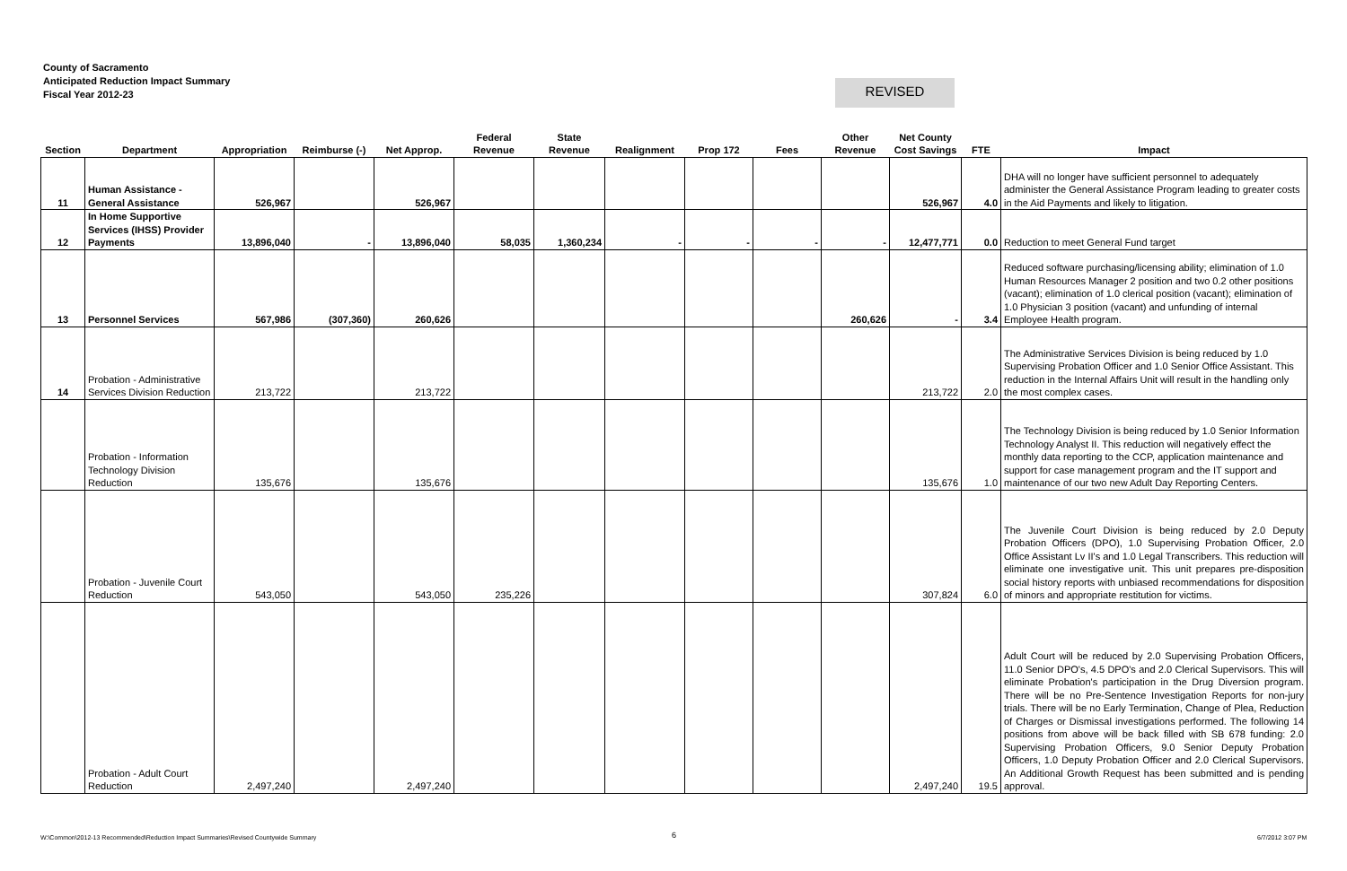County of Sacramento
Anticipated Reduction Impact Summary
Fiscal Year 2012-23
REVISED
| Section | Department | Appropriation | Reimburse (-) | Net Approp. | Federal Revenue | State Revenue | Realignment | Prop 172 | Fees | Other Revenue | Net County Cost Savings | FTE | Impact |
| --- | --- | --- | --- | --- | --- | --- | --- | --- | --- | --- | --- | --- | --- |
| 11 | Human Assistance - General Assistance | 526,967 | | 526,967 | | | | | | | 526,967 | 4.0 | DHA will no longer have sufficient personnel to adequately administer the General Assistance Program leading to greater costs in the Aid Payments and likely to litigation. |
| 12 | In Home Supportive Services (IHSS) Provider Payments | 13,896,040 | - | 13,896,040 | 58,035 | 1,360,234 | - | - | - | - | 12,477,771 | 0.0 | Reduction to meet General Fund target |
| 13 | Personnel Services | 567,986 | (307,360) | 260,626 | | | | | | 260,626 | - | 3.4 | Reduced software purchasing/licensing ability; elimination of 1.0 Human Resources Manager 2 position and two 0.2 other positions (vacant); elimination of 1.0 clerical position (vacant); elimination of 1.0 Physician 3 position (vacant) and unfunding of internal Employee Health program. |
| 14 | Probation - Administrative Services Division Reduction | 213,722 | | 213,722 | | | | | | | 213,722 | 2.0 | The Administrative Services Division is being reduced by 1.0 Supervising Probation Officer and 1.0 Senior Office Assistant. This reduction in the Internal Affairs Unit will result in the handling only the most complex cases. |
| | Probation - Information Technology Division Reduction | 135,676 | | 135,676 | | | | | | | 135,676 | 1.0 | The Technology Division is being reduced by 1.0 Senior Information Technology Analyst II. This reduction will negatively effect the monthly data reporting to the CCP, application maintenance and support for case management program and the IT support and maintenance of our two new Adult Day Reporting Centers. |
| | Probation - Juvenile Court Reduction | 543,050 | | 543,050 | 235,226 | | | | | | 307,824 | 6.0 | The Juvenile Court Division is being reduced by 2.0 Deputy Probation Officers (DPO), 1.0 Supervising Probation Officer, 2.0 Office Assistant Lv II's and 1.0 Legal Transcribers. This reduction will eliminate one investigative unit. This unit prepares pre-disposition social history reports with unbiased recommendations for disposition of minors and appropriate restitution for victims. |
| | Probation - Adult Court Reduction | 2,497,240 | | 2,497,240 | | | | | | | 2,497,240 | 19.5 | Adult Court will be reduced by 2.0 Supervising Probation Officers, 11.0 Senior DPO's, 4.5 DPO's and 2.0 Clerical Supervisors. This will eliminate Probation's participation in the Drug Diversion program. There will be no Pre-Sentence Investigation Reports for non-jury trials. There will be no Early Termination, Change of Plea, Reduction of Charges or Dismissal investigations performed. The following 14 positions from above will be back filled with SB 678 funding: 2.0 Supervising Probation Officers, 9.0 Senior Deputy Probation Officers, 1.0 Deputy Probation Officer and 2.0 Clerical Supervisors. An Additional Growth Request has been submitted and is pending approval. |
W:\Common\2012-13 Recommended\Reduction Impact Summaries\Revised Countywide Summary
6 6/7/2012 3:07 PM